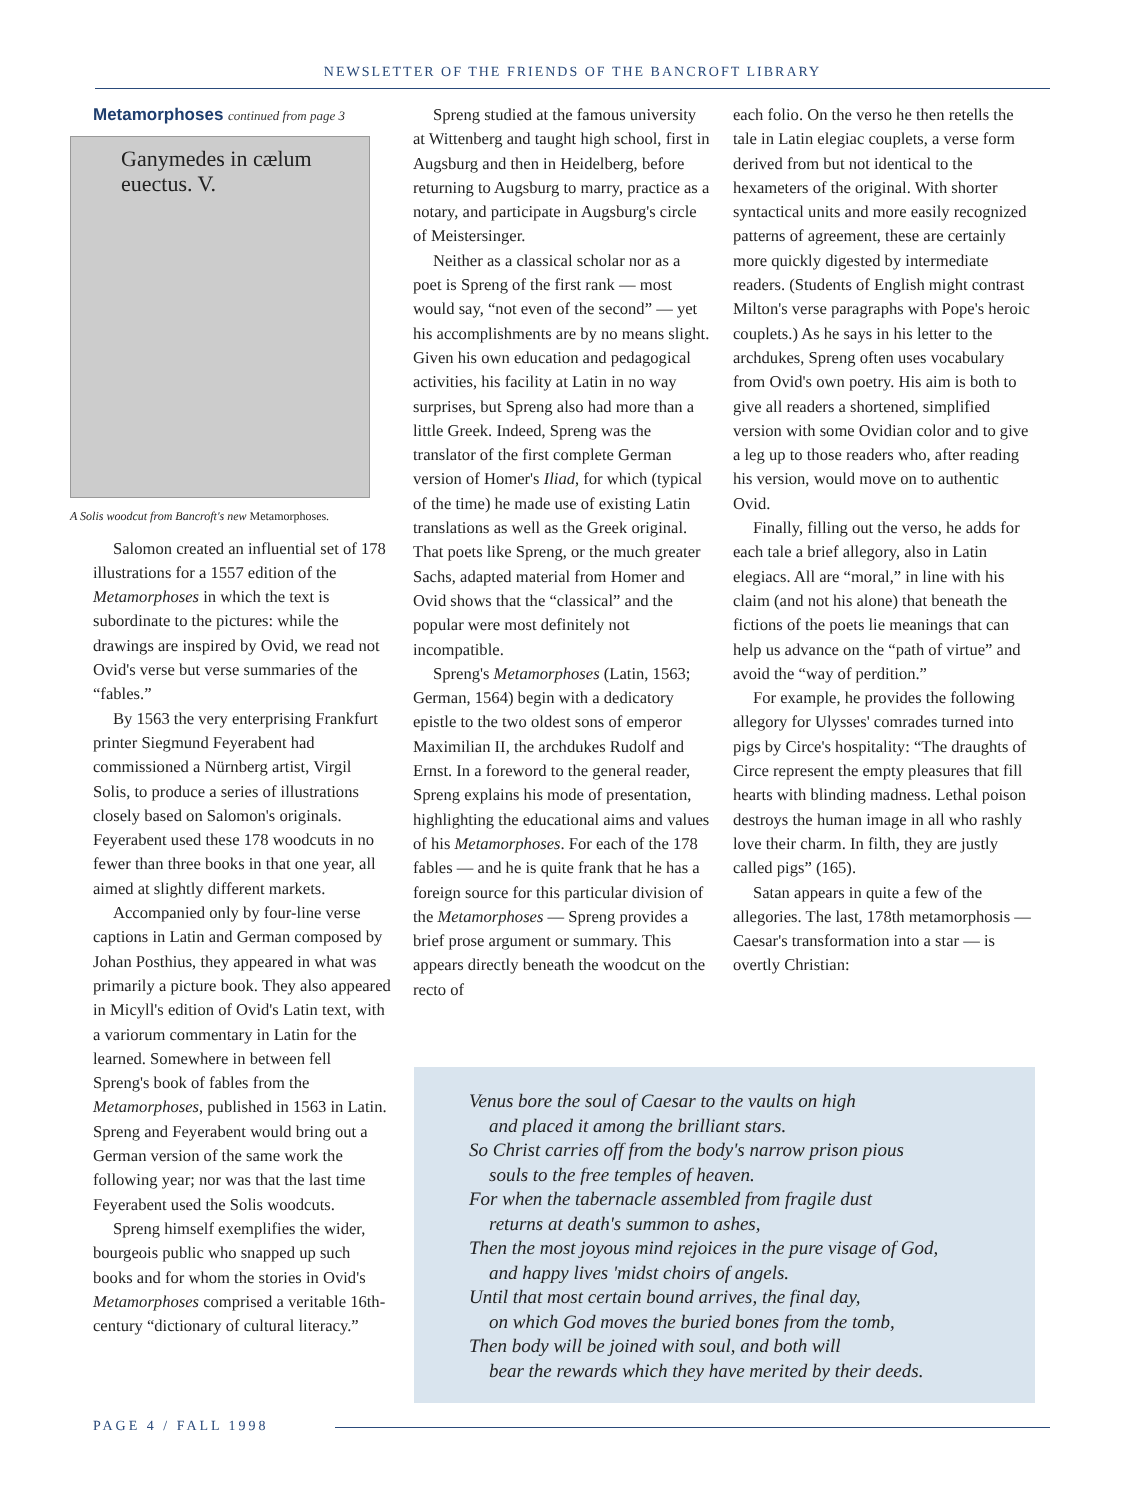NEWSLETTER OF THE FRIENDS OF THE BANCROFT LIBRARY
Metamorphoses continued from page 3
Ganymedes in cælum euectus. V.
A Solis woodcut from Bancroft's new Metamorphoses.
Salomon created an influential set of 178 illustrations for a 1557 edition of the Metamorphoses in which the text is subordinate to the pictures: while the drawings are inspired by Ovid, we read not Ovid's verse but verse summaries of the “fables.”
By 1563 the very enterprising Frankfurt printer Siegmund Feyerabent had commissioned a Nürnberg artist, Virgil Solis, to produce a series of illustrations closely based on Salomon's originals. Feyerabent used these 178 woodcuts in no fewer than three books in that one year, all aimed at slightly different markets.
Accompanied only by four-line verse captions in Latin and German composed by Johan Posthius, they appeared in what was primarily a picture book. They also appeared in Micyll's edition of Ovid's Latin text, with a variorum commentary in Latin for the learned. Somewhere in between fell Spreng's book of fables from the Metamorphoses, published in 1563 in Latin. Spreng and Feyerabent would bring out a German version of the same work the following year; nor was that the last time Feyerabent used the Solis woodcuts.
Spreng himself exemplifies the wider, bourgeois public who snapped up such books and for whom the stories in Ovid's Metamorphoses comprised a veritable 16th-century “dictionary of cultural literacy.”
Spreng studied at the famous university at Wittenberg and taught high school, first in Augsburg and then in Heidelberg, before returning to Augsburg to marry, practice as a notary, and participate in Augsburg's circle of Meistersinger.
Neither as a classical scholar nor as a poet is Spreng of the first rank — most would say, “not even of the second” — yet his accomplishments are by no means slight. Given his own education and pedagogical activities, his facility at Latin in no way surprises, but Spreng also had more than a little Greek. Indeed, Spreng was the translator of the first complete German version of Homer's Iliad, for which (typical of the time) he made use of existing Latin translations as well as the Greek original. That poets like Spreng, or the much greater Sachs, adapted material from Homer and Ovid shows that the “classical” and the popular were most definitely not incompatible.
Spreng's Metamorphoses (Latin, 1563; German, 1564) begin with a dedicatory epistle to the two oldest sons of emperor Maximilian II, the archdukes Rudolf and Ernst. In a foreword to the general reader, Spreng explains his mode of presentation, highlighting the educational aims and values of his Metamorphoses. For each of the 178 fables — and he is quite frank that he has a foreign source for this particular division of the Metamorphoses — Spreng provides a brief prose argument or summary. This appears directly beneath the woodcut on the recto of
each folio. On the verso he then retells the tale in Latin elegiac couplets, a verse form derived from but not identical to the hexameters of the original. With shorter syntactical units and more easily recognized patterns of agreement, these are certainly more quickly digested by intermediate readers. (Students of English might contrast Milton's verse paragraphs with Pope's heroic couplets.) As he says in his letter to the archdukes, Spreng often uses vocabulary from Ovid's own poetry. His aim is both to give all readers a shortened, simplified version with some Ovidian color and to give a leg up to those readers who, after reading his version, would move on to authentic Ovid.
Finally, filling out the verso, he adds for each tale a brief allegory, also in Latin elegiacs. All are “moral,” in line with his claim (and not his alone) that beneath the fictions of the poets lie meanings that can help us advance on the “path of virtue” and avoid the “way of perdition.”
For example, he provides the following allegory for Ulysses' comrades turned into pigs by Circe's hospitality: “The draughts of Circe represent the empty pleasures that fill hearts with blinding madness. Lethal poison destroys the human image in all who rashly love their charm. In filth, they are justly called pigs” (165).
Satan appears in quite a few of the allegories. The last, 178th metamorphosis — Caesar's transformation into a star — is overtly Christian:
Venus bore the soul of Caesar to the vaults on high
and placed it among the brilliant stars.
So Christ carries off from the body's narrow prison pious
souls to the free temples of heaven.
For when the tabernacle assembled from fragile dust
returns at death's summon to ashes,
Then the most joyous mind rejoices in the pure visage of God,
and happy lives 'midst choirs of angels.
Until that most certain bound arrives, the final day,
on which God moves the buried bones from the tomb,
Then body will be joined with soul, and both will
bear the rewards which they have merited by their deeds.
PAGE 4 / FALL 1998